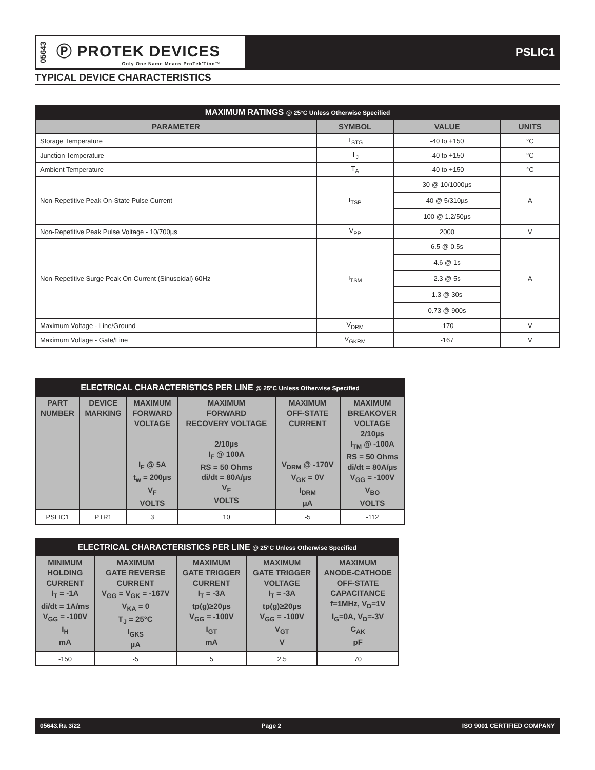05643 Ⓟ PROTEK DEVICES
Only One Name Means ProTek'Tion™
PSLIC1
TYPICAL DEVICE CHARACTERISTICS
| MAXIMUM RATINGS @ 25°C Unless Otherwise Specified | | | |
| PARAMETER | SYMBOL | VALUE | UNITS |
| Storage Temperature | T<sub>STG</sub> | -40 to +150 | °C |
| Junction Temperature | T<sub>J</sub> | -40 to +150 | °C |
| Ambient Temperature | T<sub>A</sub> | -40 to +150 | °C |
| Non-Repetitive Peak On-State Pulse Current | I<sub>TSP</sub> | 30 @ 10/1000µs | A |
| | | 40 @ 5/310µs | |
| | | 100 @ 1.2/50µs | |
| Non-Repetitive Peak Pulse Voltage - 10/700µs | V<sub>PP</sub> | 2000 | V |
| Non-Repetitive Surge Peak On-Current (Sinusoidal) 60Hz | I<sub>TSM</sub> | 6.5 @ 0.5s | A |
| | | 4.6 @ 1s | |
| | | 2.3 @ 5s | |
| | | 1.3 @ 30s | |
| | | 0.73 @ 900s | |
| Maximum Voltage - Line/Ground | V<sub>DRM</sub> | -170 | V |
| Maximum Voltage - Gate/Line | V<sub>GKRM</sub> | -167 | V |
| ELECTRICAL CHARACTERISTICS PER LINE @ 25°C Unless Otherwise Specified | | | | | |
| PART NUMBER | DEVICE MARKING | MAXIMUM FORWARD VOLTAGE I<sub>F</sub> @ 5A t<sub>w</sub> = 200µs V<sub>F</sub> VOLTS | MAXIMUM FORWARD RECOVERY VOLTAGE 2/10µs I<sub>F</sub> @ 100A RS = 50 Ohms di/dt = 80A/µs V<sub>F</sub> VOLTS | MAXIMUM OFF-STATE CURRENT V<sub>DRM</sub> @ -170V V<sub>GK</sub> = 0V I<sub>DRM</sub> µA | MAXIMUM BREAKOVER VOLTAGE 2/10µs I<sub>TM</sub> @ -100A RS = 50 Ohms di/dt = 80A/µs V<sub>GG</sub> = -100V V<sub>BO</sub> VOLTS |
| PSLIC1 | PTR1 | 3 | 10 | -5 | -112 |
| ELECTRICAL CHARACTERISTICS PER LINE @ 25°C Unless Otherwise Specified | | | | |
| MINIMUM HOLDING CURRENT I<sub>T</sub> = -1A di/dt = 1A/ms V<sub>GG</sub> = -100V I<sub>H</sub> mA | MAXIMUM GATE REVERSE CURRENT V<sub>GG</sub> = V<sub>GK</sub> = -167V V<sub>KA</sub> = 0 T<sub>J</sub> = 25°C I<sub>GKS</sub> µA | MAXIMUM GATE TRIGGER CURRENT I<sub>T</sub> = -3A tp(g)≥20µs V<sub>GG</sub> = -100V I<sub>GT</sub> mA | MAXIMUM GATE TRIGGER VOLTAGE I<sub>T</sub> = -3A tp(g)≥20µs V<sub>GG</sub> = -100V V<sub>GT</sub> V | MAXIMUM ANODE-CATHODE OFF-STATE CAPACITANCE f=1MHz, V<sub>D</sub>=1V I<sub>G</sub>=0A, V<sub>D</sub>=-3V C<sub>AK</sub> pF |
| -150 | -5 | 5 | 2.5 | 70 |
05643.Ra 3/22 Page 2 ISO 9001 CERTIFIED COMPANY